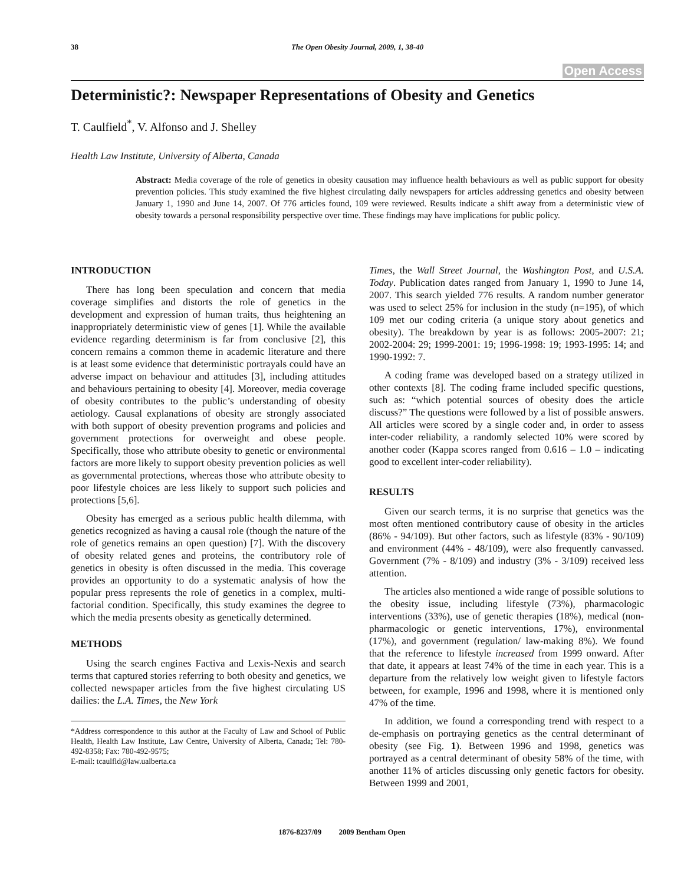38
The Open Obesity Journal, 2009, 1, 38-40
Open Access
Deterministic?: Newspaper Representations of Obesity and Genetics
T. Caulfield<sup>*</sup>, V. Alfonso and J. Shelley
Health Law Institute, University of Alberta, Canada
Abstract: Media coverage of the role of genetics in obesity causation may influence health behaviours as well as public support for obesity prevention policies. This study examined the five highest circulating daily newspapers for articles addressing genetics and obesity between January 1, 1990 and June 14, 2007. Of 776 articles found, 109 were reviewed. Results indicate a shift away from a deterministic view of obesity towards a personal responsibility perspective over time. These findings may have implications for public policy.
INTRODUCTION
There has long been speculation and concern that media coverage simplifies and distorts the role of genetics in the development and expression of human traits, thus heightening an inappropriately deterministic view of genes [1]. While the available evidence regarding determinism is far from conclusive [2], this concern remains a common theme in academic literature and there is at least some evidence that deterministic portrayals could have an adverse impact on behaviour and attitudes [3], including attitudes and behaviours pertaining to obesity [4]. Moreover, media coverage of obesity contributes to the public’s understanding of obesity aetiology. Causal explanations of obesity are strongly associated with both support of obesity prevention programs and policies and government protections for overweight and obese people. Specifically, those who attribute obesity to genetic or environmental factors are more likely to support obesity prevention policies as well as governmental protections, whereas those who attribute obesity to poor lifestyle choices are less likely to support such policies and protections [5,6].
Obesity has emerged as a serious public health dilemma, with genetics recognized as having a causal role (though the nature of the role of genetics remains an open question) [7]. With the discovery of obesity related genes and proteins, the contributory role of genetics in obesity is often discussed in the media. This coverage provides an opportunity to do a systematic analysis of how the popular press represents the role of genetics in a complex, multi-factorial condition. Specifically, this study examines the degree to which the media presents obesity as genetically determined.
METHODS
Using the search engines Factiva and Lexis-Nexis and search terms that captured stories referring to both obesity and genetics, we collected newspaper articles from the five highest circulating US dailies: the L.A. Times, the New York
*Address correspondence to this author at the Faculty of Law and School of Public Health, Health Law Institute, Law Centre, University of Alberta, Canada; Tel: 780-492-8358; Fax: 780-492-9575;
E-mail: tcaulfld@law.ualberta.ca
Times, the Wall Street Journal, the Washington Post, and U.S.A. Today. Publication dates ranged from January 1, 1990 to June 14, 2007. This search yielded 776 results. A random number generator was used to select 25% for inclusion in the study (n=195), of which 109 met our coding criteria (a unique story about genetics and obesity). The breakdown by year is as follows: 2005-2007: 21; 2002-2004: 29; 1999-2001: 19; 1996-1998: 19; 1993-1995: 14; and 1990-1992: 7.
A coding frame was developed based on a strategy utilized in other contexts [8]. The coding frame included specific questions, such as: “which potential sources of obesity does the article discuss?” The questions were followed by a list of possible answers. All articles were scored by a single coder and, in order to assess inter-coder reliability, a randomly selected 10% were scored by another coder (Kappa scores ranged from 0.616 – 1.0 – indicating good to excellent inter-coder reliability).
RESULTS
Given our search terms, it is no surprise that genetics was the most often mentioned contributory cause of obesity in the articles (86% - 94/109). But other factors, such as lifestyle (83% - 90/109) and environment (44% - 48/109), were also frequently canvassed. Government (7% - 8/109) and industry (3% - 3/109) received less attention.
The articles also mentioned a wide range of possible solutions to the obesity issue, including lifestyle (73%), pharmacologic interventions (33%), use of genetic therapies (18%), medical (non-pharmacologic or genetic interventions, 17%), environmental (17%), and government (regulation/ law-making 8%). We found that the reference to lifestyle increased from 1999 onward. After that date, it appears at least 74% of the time in each year. This is a departure from the relatively low weight given to lifestyle factors between, for example, 1996 and 1998, where it is mentioned only 47% of the time.
In addition, we found a corresponding trend with respect to a de-emphasis on portraying genetics as the central determinant of obesity (see Fig. 1). Between 1996 and 1998, genetics was portrayed as a central determinant of obesity 58% of the time, with another 11% of articles discussing only genetic factors for obesity. Between 1999 and 2001,
1876-8237/09 2009 Bentham Open